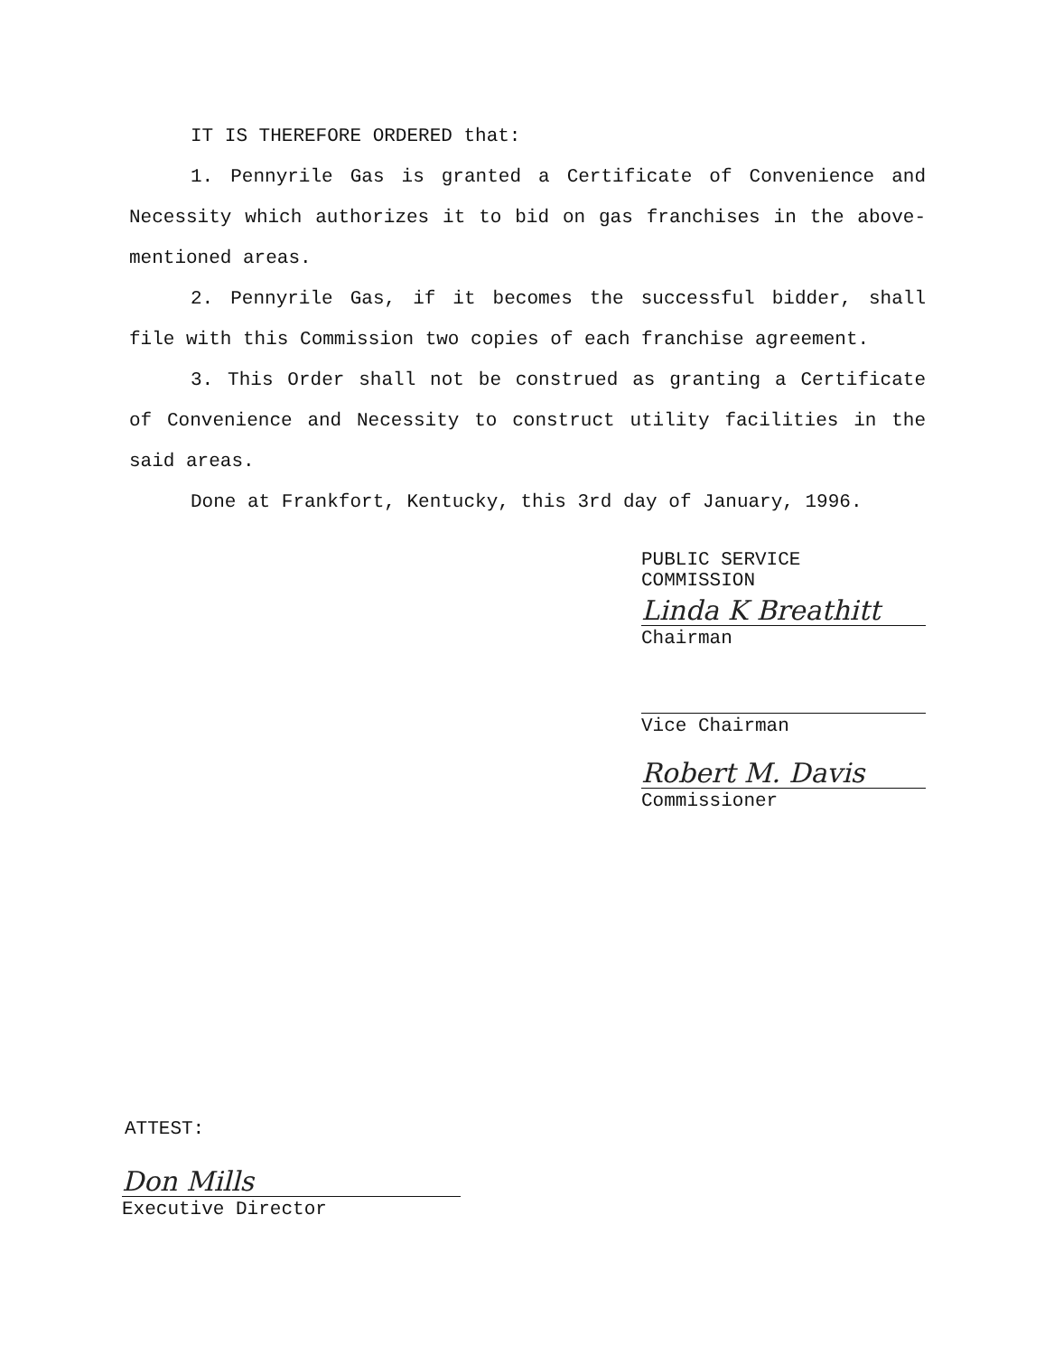IT IS THEREFORE ORDERED that:
1. Pennyrile Gas is granted a Certificate of Convenience and Necessity which authorizes it to bid on gas franchises in the above-mentioned areas.
2. Pennyrile Gas, if it becomes the successful bidder, shall file with this Commission two copies of each franchise agreement.
3. This Order shall not be construed as granting a Certificate of Convenience and Necessity to construct utility facilities in the said areas.
Done at Frankfort, Kentucky, this 3rd day of January, 1996.
PUBLIC SERVICE COMMISSION
Linda K Breathitt
Chairman
Vice Chairman
Robert M. Davis
Commissioner
ATTEST:
Don Mills
Executive Director